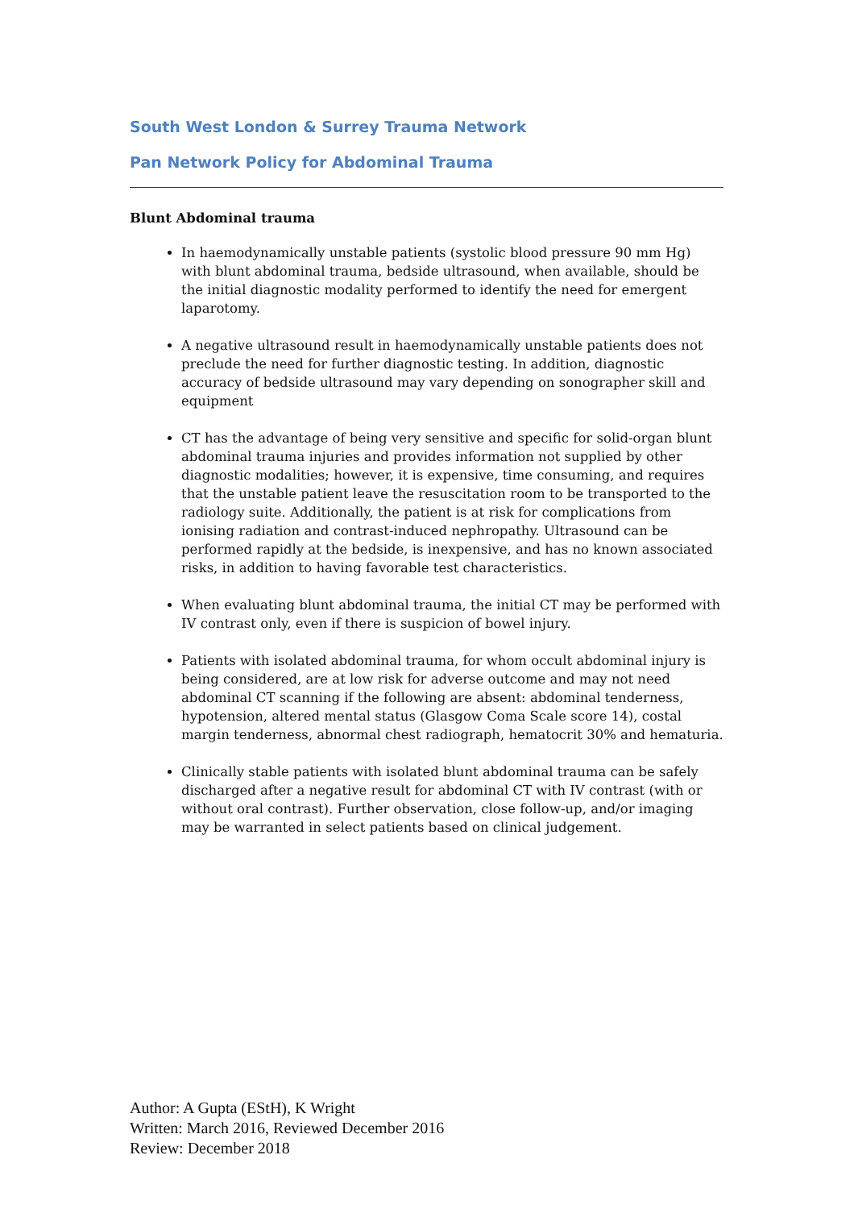South West London & Surrey Trauma Network
Pan Network Policy for Abdominal Trauma
Blunt Abdominal trauma
In haemodynamically unstable patients (systolic blood pressure 90 mm Hg) with blunt abdominal trauma, bedside ultrasound, when available, should be the initial diagnostic modality performed to identify the need for emergent laparotomy.
A negative ultrasound result in haemodynamically unstable patients does not preclude the need for further diagnostic testing. In addition, diagnostic accuracy of bedside ultrasound may vary depending on sonographer skill and equipment
CT has the advantage of being very sensitive and specific for solid-organ blunt abdominal trauma injuries and provides information not supplied by other diagnostic modalities; however, it is expensive, time consuming, and requires that the unstable patient leave the resuscitation room to be transported to the radiology suite. Additionally, the patient is at risk for complications from ionising radiation and contrast-induced nephropathy. Ultrasound can be performed rapidly at the bedside, is inexpensive, and has no known associated risks, in addition to having favorable test characteristics.
When evaluating blunt abdominal trauma, the initial CT may be performed with IV contrast only, even if there is suspicion of bowel injury.
Patients with isolated abdominal trauma, for whom occult abdominal injury is being considered, are at low risk for adverse outcome and may not need abdominal CT scanning if the following are absent: abdominal tenderness, hypotension, altered mental status (Glasgow Coma Scale score 14), costal margin tenderness, abnormal chest radiograph, hematocrit 30% and hematuria.
Clinically stable patients with isolated blunt abdominal trauma can be safely discharged after a negative result for abdominal CT with IV contrast (with or without oral contrast). Further observation, close follow-up, and/or imaging may be warranted in select patients based on clinical judgement.
Author: A Gupta (EStH), K Wright
Written: March 2016, Reviewed December 2016
Review: December 2018